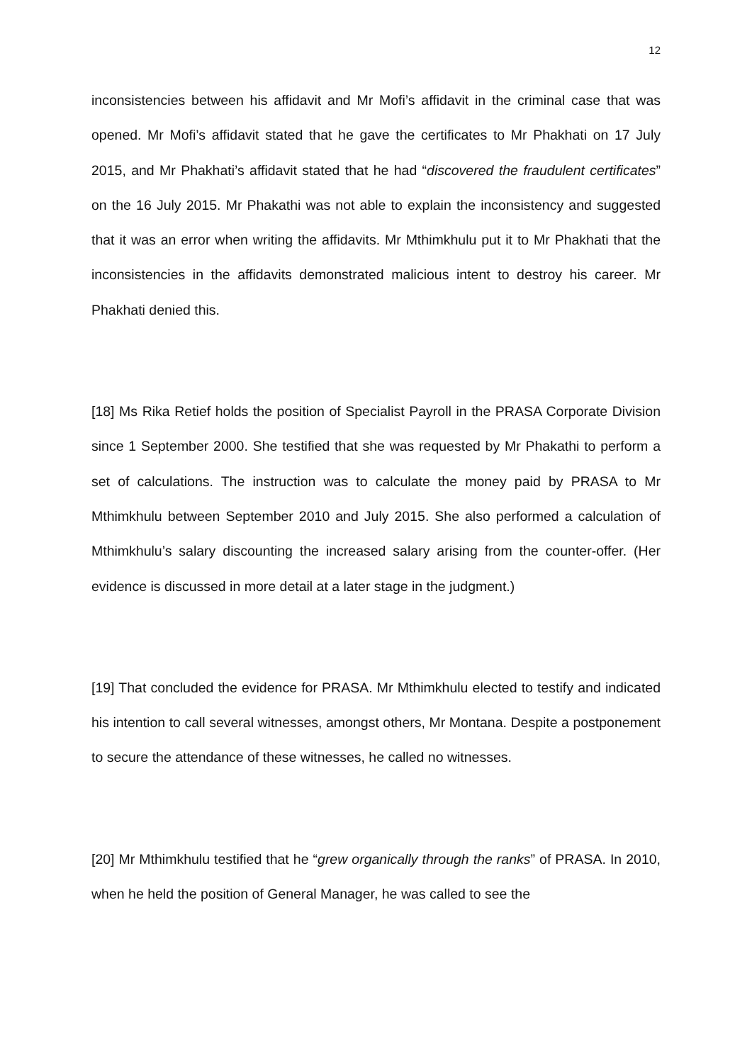12
inconsistencies between his affidavit and Mr Mofi’s affidavit in the criminal case that was opened. Mr Mofi’s affidavit stated that he gave the certificates to Mr Phakhati on 17 July 2015, and Mr Phakhati’s affidavit stated that he had “discovered the fraudulent certificates” on the 16 July 2015. Mr Phakathi was not able to explain the inconsistency and suggested that it was an error when writing the affidavits. Mr Mthimkhulu put it to Mr Phakhati that the inconsistencies in the affidavits demonstrated malicious intent to destroy his career. Mr Phakhati denied this.
[18] Ms Rika Retief holds the position of Specialist Payroll in the PRASA Corporate Division since 1 September 2000. She testified that she was requested by Mr Phakathi to perform a set of calculations. The instruction was to calculate the money paid by PRASA to Mr Mthimkhulu between September 2010 and July 2015. She also performed a calculation of Mthimkhulu’s salary discounting the increased salary arising from the counter-offer. (Her evidence is discussed in more detail at a later stage in the judgment.)
[19] That concluded the evidence for PRASA. Mr Mthimkhulu elected to testify and indicated his intention to call several witnesses, amongst others, Mr Montana. Despite a postponement to secure the attendance of these witnesses, he called no witnesses.
[20] Mr Mthimkhulu testified that he “grew organically through the ranks” of PRASA. In 2010, when he held the position of General Manager, he was called to see the